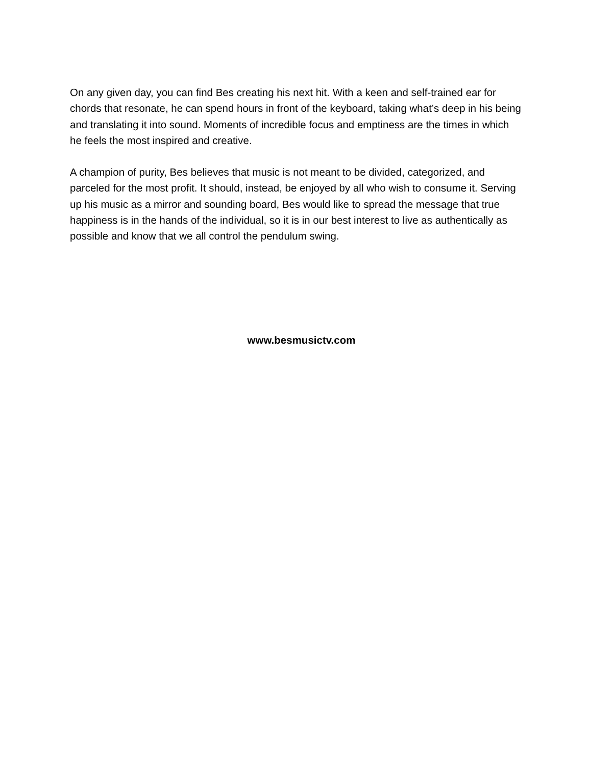On any given day, you can find Bes creating his next hit. With a keen and self-trained ear for chords that resonate, he can spend hours in front of the keyboard, taking what’s deep in his being and translating it into sound. Moments of incredible focus and emptiness are the times in which he feels the most inspired and creative.
A champion of purity, Bes believes that music is not meant to be divided, categorized, and parceled for the most profit. It should, instead, be enjoyed by all who wish to consume it. Serving up his music as a mirror and sounding board, Bes would like to spread the message that true happiness is in the hands of the individual, so it is in our best interest to live as authentically as possible and know that we all control the pendulum swing.
www.besmusictv.com